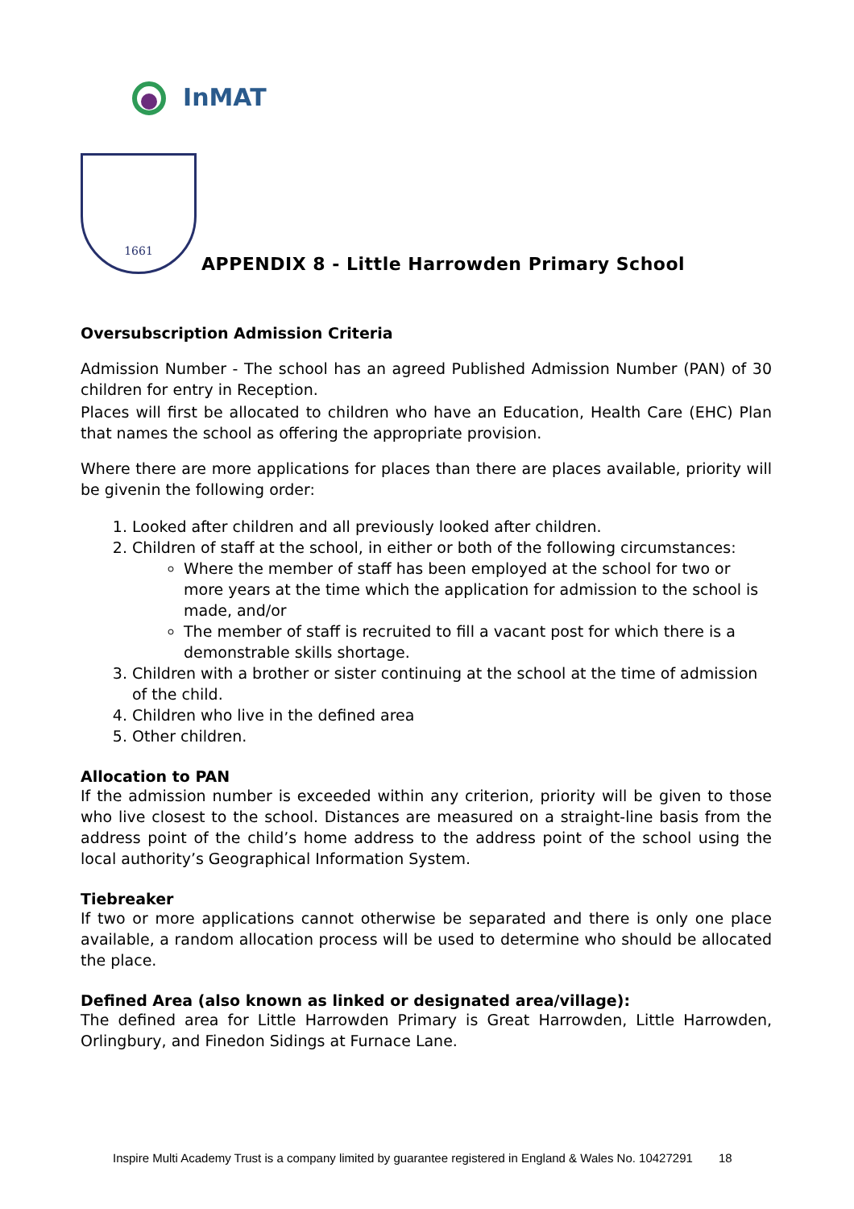InMAT
1661
APPENDIX 8 - Little Harrowden Primary School
Oversubscription Admission Criteria
Admission Number - The school has an agreed Published Admission Number (PAN) of 30 children for entry in Reception.
Places will first be allocated to children who have an Education, Health Care (EHC) Plan that names the school as offering the appropriate provision.
Where there are more applications for places than there are places available, priority will be givenin the following order:
1. Looked after children and all previously looked after children.
2. Children of staff at the school, in either or both of the following circumstances:
Where the member of staff has been employed at the school for two or more years at the time which the application for admission to the school is made, and/or
The member of staff is recruited to fill a vacant post for which there is a demonstrable skills shortage.
3. Children with a brother or sister continuing at the school at the time of admission of the child.
4. Children who live in the defined area
5. Other children.
Allocation to PAN
If the admission number is exceeded within any criterion, priority will be given to those who live closest to the school. Distances are measured on a straight-line basis from the address point of the child’s home address to the address point of the school using the local authority’s Geographical Information System.
Tiebreaker
If two or more applications cannot otherwise be separated and there is only one place available, a random allocation process will be used to determine who should be allocated the place.
Defined Area (also known as linked or designated area/village):
The defined area for Little Harrowden Primary is Great Harrowden, Little Harrowden, Orlingbury, and Finedon Sidings at Furnace Lane.
Inspire Multi Academy Trust is a company limited by guarantee registered in England & Wales No. 10427291 18